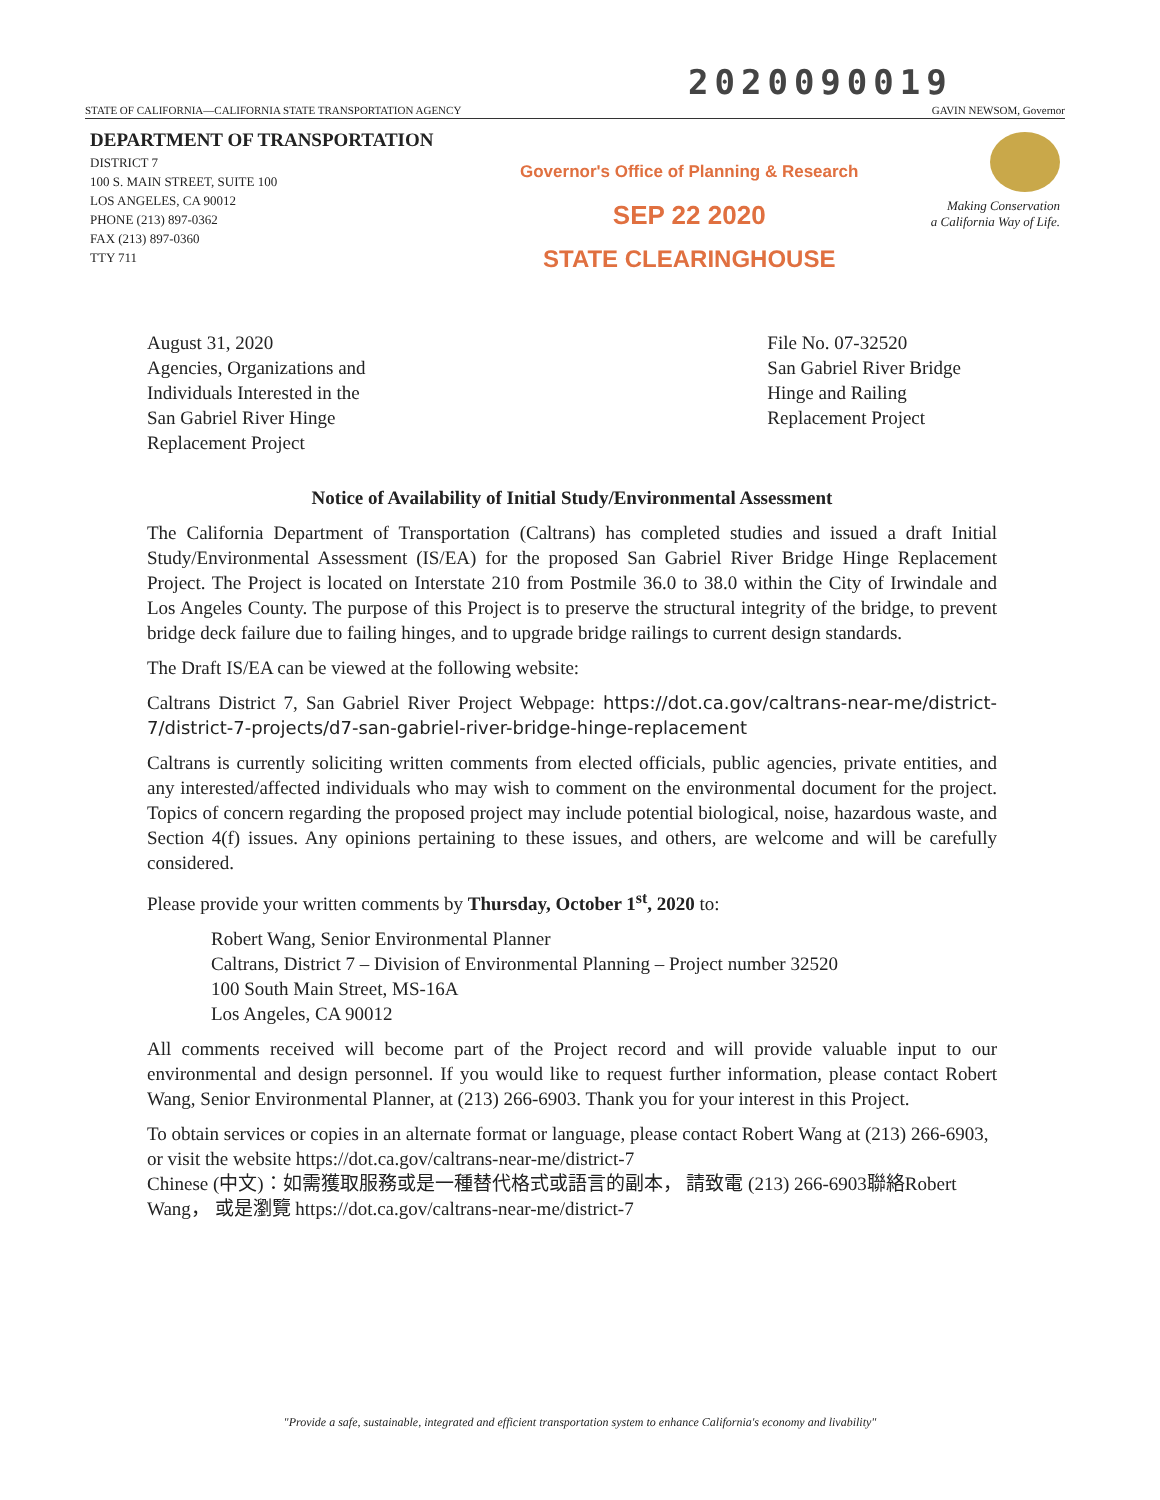2020090019
STATE OF CALIFORNIA—CALIFORNIA STATE TRANSPORTATION AGENCY GAVIN NEWSOM, Governor
DEPARTMENT OF TRANSPORTATION
DISTRICT 7
100 S. MAIN STREET, SUITE 100
LOS ANGELES, CA 90012
PHONE (213) 897-0362
FAX (213) 897-0360
TTY 711
Governor's Office of Planning & Research
SEP 22 2020
STATE CLEARINGHOUSE
Making Conservation
a California Way of Life.
August 31, 2020
Agencies, Organizations and
Individuals Interested in the
San Gabriel River Hinge
Replacement Project
File No. 07-32520
San Gabriel River Bridge
Hinge and Railing
Replacement Project
Notice of Availability of Initial Study/Environmental Assessment
The California Department of Transportation (Caltrans) has completed studies and issued a draft Initial Study/Environmental Assessment (IS/EA) for the proposed San Gabriel River Bridge Hinge Replacement Project. The Project is located on Interstate 210 from Postmile 36.0 to 38.0 within the City of Irwindale and Los Angeles County. The purpose of this Project is to preserve the structural integrity of the bridge, to prevent bridge deck failure due to failing hinges, and to upgrade bridge railings to current design standards.
The Draft IS/EA can be viewed at the following website:
Caltrans District 7, San Gabriel River Project Webpage: https://dot.ca.gov/caltrans-near-me/district-7/district-7-projects/d7-san-gabriel-river-bridge-hinge-replacement
Caltrans is currently soliciting written comments from elected officials, public agencies, private entities, and any interested/affected individuals who may wish to comment on the environmental document for the project. Topics of concern regarding the proposed project may include potential biological, noise, hazardous waste, and Section 4(f) issues. Any opinions pertaining to these issues, and others, are welcome and will be carefully considered.
Please provide your written comments by Thursday, October 1<sup>st</sup>, 2020 to:
Robert Wang, Senior Environmental Planner
Caltrans, District 7 – Division of Environmental Planning – Project number 32520
100 South Main Street, MS-16A
Los Angeles, CA 90012
All comments received will become part of the Project record and will provide valuable input to our environmental and design personnel. If you would like to request further information, please contact Robert Wang, Senior Environmental Planner, at (213) 266-6903. Thank you for your interest in this Project.
To obtain services or copies in an alternate format or language, please contact Robert Wang at (213) 266-6903, or visit the website https://dot.ca.gov/caltrans-near-me/district-7
Chinese (中文)：如需獲取服務或是一種替代格式或語言的副本， 請致電 (213) 266-6903聯絡Robert Wang， 或是瀏覽 https://dot.ca.gov/caltrans-near-me/district-7
"Provide a safe, sustainable, integrated and efficient transportation system to enhance California's economy and livability"